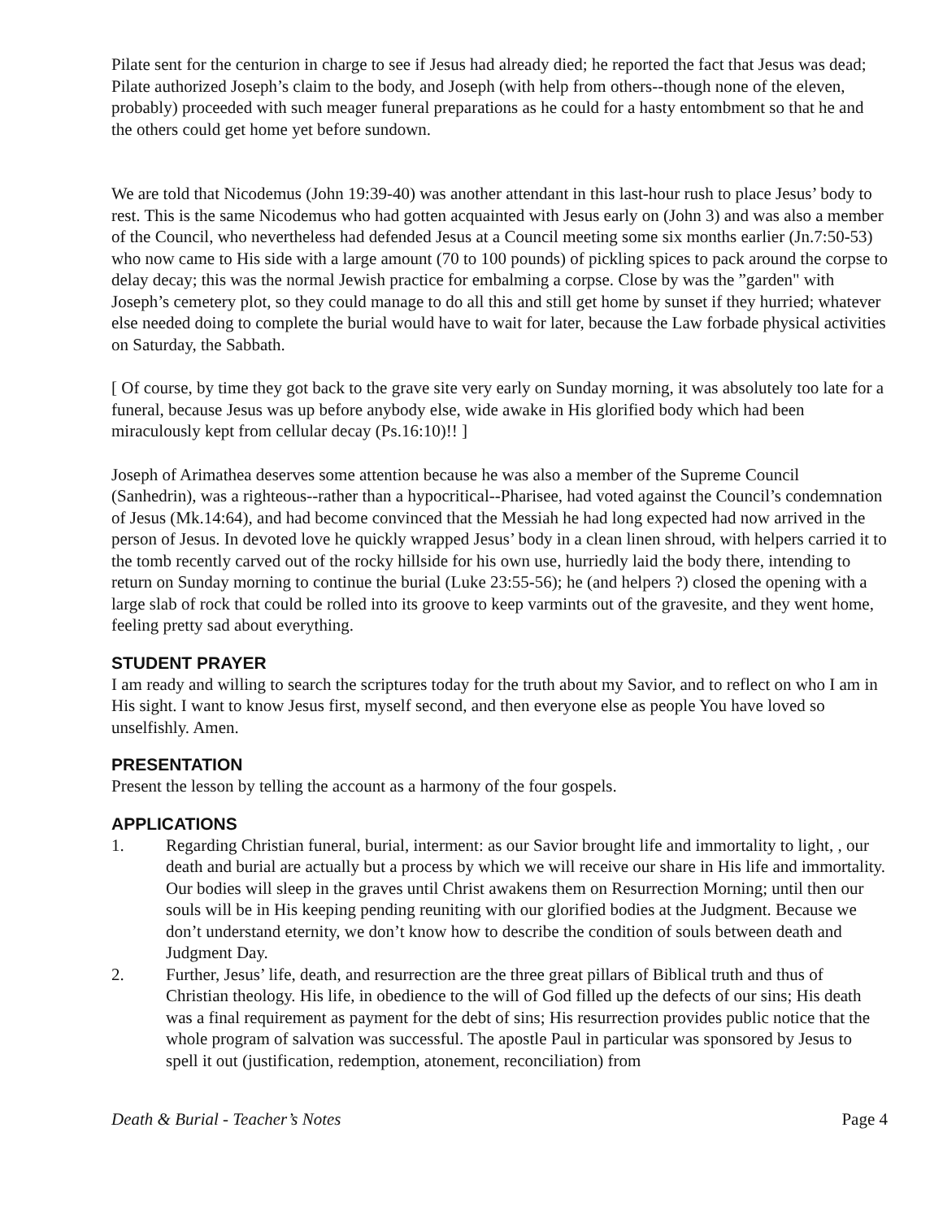Pilate sent for the centurion in charge to see if Jesus had already died; he reported the fact that Jesus was dead; Pilate authorized Joseph’s claim to the body, and Joseph (with help from others--though none of the eleven, probably) proceeded with such meager funeral preparations as he could for a hasty entombment so that he and the others could get home yet before sundown.
We are told that Nicodemus (John 19:39-40) was another attendant in this last-hour rush to place Jesus’ body to rest. This is the same Nicodemus who had gotten acquainted with Jesus early on (John 3) and was also a member of the Council, who nevertheless had defended Jesus at a Council meeting some six months earlier (Jn.7:50-53) who now came to His side with a large amount (70 to 100 pounds) of pickling spices to pack around the corpse to delay decay; this was the normal Jewish practice for embalming a corpse. Close by was the ”garden" with Joseph’s cemetery plot, so they could manage to do all this and still get home by sunset if they hurried; whatever else needed doing to complete the burial would have to wait for later, because the Law forbade physical activities on Saturday, the Sabbath.
[ Of course, by time they got back to the grave site very early on Sunday morning, it was absolutely too late for a funeral, because Jesus was up before anybody else, wide awake in His glorified body which had been miraculously kept from cellular decay (Ps.16:10)!! ]
Joseph of Arimathea deserves some attention because he was also a member of the Supreme Council (Sanhedrin), was a righteous--rather than a hypocritical--Pharisee, had voted against the Council’s condemnation of Jesus (Mk.14:64), and had become convinced that the Messiah he had long expected had now arrived in the person of Jesus. In devoted love he quickly wrapped Jesus’ body in a clean linen shroud, with helpers carried it to the tomb recently carved out of the rocky hillside for his own use, hurriedly laid the body there, intending to return on Sunday morning to continue the burial (Luke 23:55-56); he (and helpers ?) closed the opening with a large slab of rock that could be rolled into its groove to keep varmints out of the gravesite, and they went home, feeling pretty sad about everything.
STUDENT PRAYER
I am ready and willing to search the scriptures today for the truth about my Savior, and to reflect on who I am in His sight. I want to know Jesus first, myself second, and then everyone else as people You have loved so unselfishly. Amen.
PRESENTATION
Present the lesson by telling the account as a harmony of the four gospels.
APPLICATIONS
1. Regarding Christian funeral, burial, interment: as our Savior brought life and immortality to light, , our death and burial are actually but a process by which we will receive our share in His life and immortality. Our bodies will sleep in the graves until Christ awakens them on Resurrection Morning; until then our souls will be in His keeping pending reuniting with our glorified bodies at the Judgment. Because we don’t understand eternity, we don’t know how to describe the condition of souls between death and Judgment Day.
2. Further, Jesus’ life, death, and resurrection are the three great pillars of Biblical truth and thus of Christian theology. His life, in obedience to the will of God filled up the defects of our sins; His death was a final requirement as payment for the debt of sins; His resurrection provides public notice that the whole program of salvation was successful. The apostle Paul in particular was sponsored by Jesus to spell it out (justification, redemption, atonement, reconciliation) from
Death & Burial - Teacher’s Notes Page 4